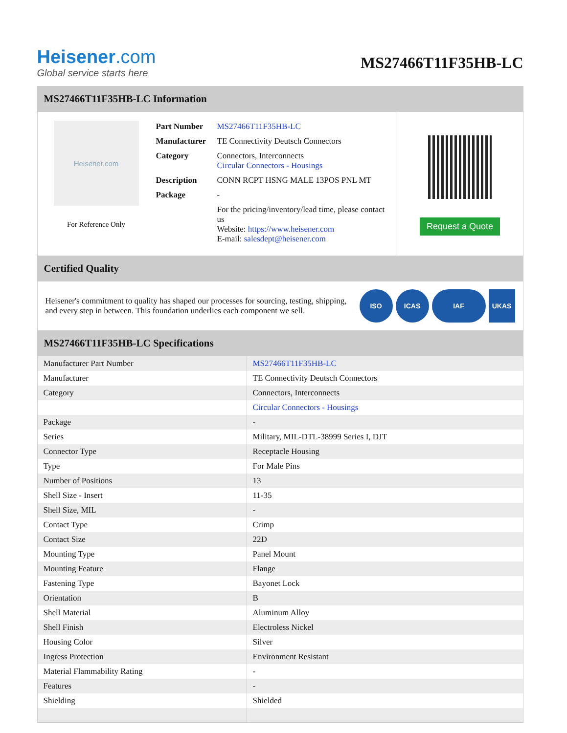Heisener.com
Global service starts here
MS27466T11F35HB-LC
MS27466T11F35HB-LC Information
Heisener.com
For Reference Only
| Part Number | MS27466T11F35HB-LC |
| Manufacturer | TE Connectivity Deutsch Connectors |
| Category | Connectors, Interconnects Circular Connectors - Housings |
| Description | CONN RCPT HSNG MALE 13POS PNL MT |
| Package | - |
| | For the pricing/inventory/lead time, please contact us Website: https://www.heisener.com E-mail: salesdept@heisener.com |
Request a Quote
Certified Quality
Heisener's commitment to quality has shaped our processes for sourcing, testing, shipping, and every step in between. This foundation underlies each component we sell.
ISO ICAS IAF UKAS
MS27466T11F35HB-LC Specifications
| Manufacturer Part Number | MS27466T11F35HB-LC |
| Manufacturer | TE Connectivity Deutsch Connectors |
| Category | Connectors, Interconnects |
| | Circular Connectors - Housings |
| Package | - |
| Series | Military, MIL-DTL-38999 Series I, DJT |
| Connector Type | Receptacle Housing |
| Type | For Male Pins |
| Number of Positions | 13 |
| Shell Size - Insert | 11-35 |
| Shell Size, MIL | - |
| Contact Type | Crimp |
| Contact Size | 22D |
| Mounting Type | Panel Mount |
| Mounting Feature | Flange |
| Fastening Type | Bayonet Lock |
| Orientation | B |
| Shell Material | Aluminum Alloy |
| Shell Finish | Electroless Nickel |
| Housing Color | Silver |
| Ingress Protection | Environment Resistant |
| Material Flammability Rating | - |
| Features | - |
| Shielding | Shielded |